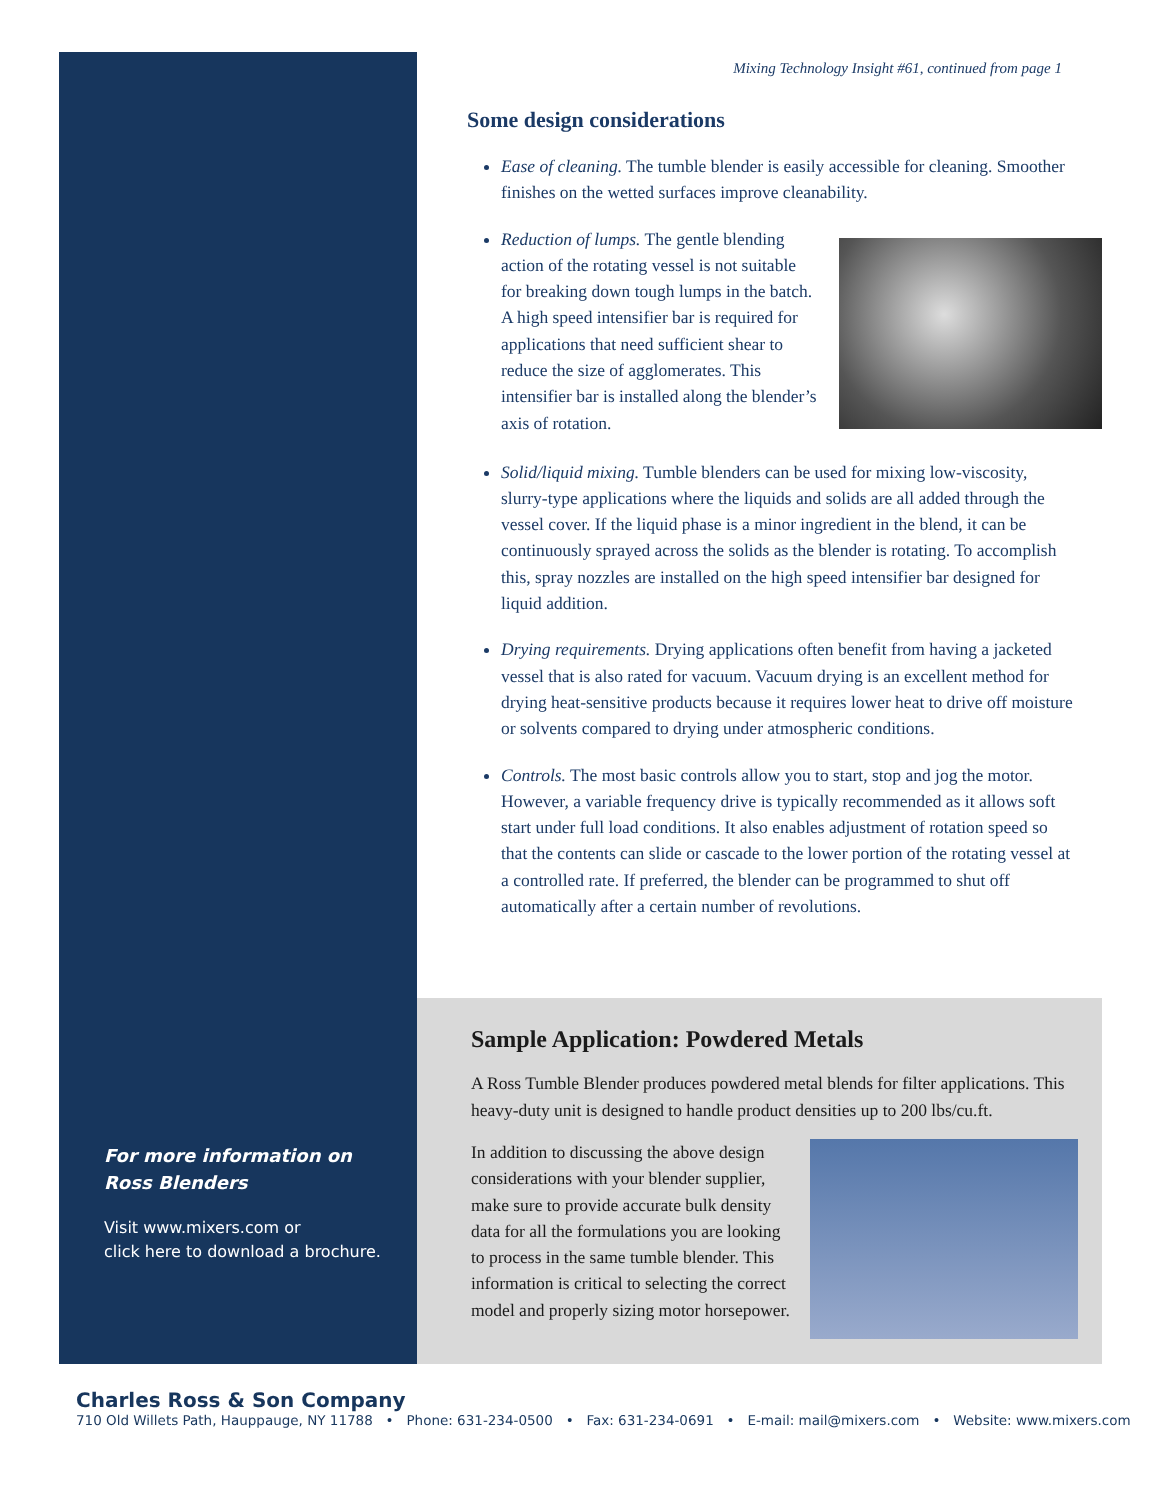For more information on Ross Blenders
Visit www.mixers.com or
click here to download a brochure.
Mixing Technology Insight #61, continued from page 1
Some design considerations
Ease of cleaning. The tumble blender is easily accessible for cleaning. Smoother finishes on the wetted surfaces improve cleanability.
Reduction of lumps. The gentle blending action of the rotating vessel is not suitable for breaking down tough lumps in the batch. A high speed intensifier bar is required for applications that need sufficient shear to reduce the size of agglomerates. This intensifier bar is installed along the blender’s axis of rotation.
Solid/liquid mixing. Tumble blenders can be used for mixing low-viscosity, slurry-type applications where the liquids and solids are all added through the vessel cover. If the liquid phase is a minor ingredient in the blend, it can be continuously sprayed across the solids as the blender is rotating. To accomplish this, spray nozzles are installed on the high speed intensifier bar designed for liquid addition.
Drying requirements. Drying applications often benefit from having a jacketed vessel that is also rated for vacuum. Vacuum drying is an excellent method for drying heat-sensitive products because it requires lower heat to drive off moisture or solvents compared to drying under atmospheric conditions.
Controls. The most basic controls allow you to start, stop and jog the motor. However, a variable frequency drive is typically recommended as it allows soft start under full load conditions. It also enables adjustment of rotation speed so that the contents can slide or cascade to the lower portion of the rotating vessel at a controlled rate. If preferred, the blender can be programmed to shut off automatically after a certain number of revolutions.
Sample Application: Powdered Metals
A Ross Tumble Blender produces powdered metal blends for filter applications. This heavy-duty unit is designed to handle product densities up to 200 lbs/cu.ft.
In addition to discussing the above design considerations with your blender supplier, make sure to provide accurate bulk density data for all the formulations you are looking to process in the same tumble blender. This information is critical to selecting the correct model and properly sizing motor horsepower.
Charles Ross & Son Company
710 Old Willets Path, Hauppauge, NY 11788 • Phone: 631-234-0500 • Fax: 631-234-0691 • E-mail: mail@mixers.com • Website: www.mixers.com